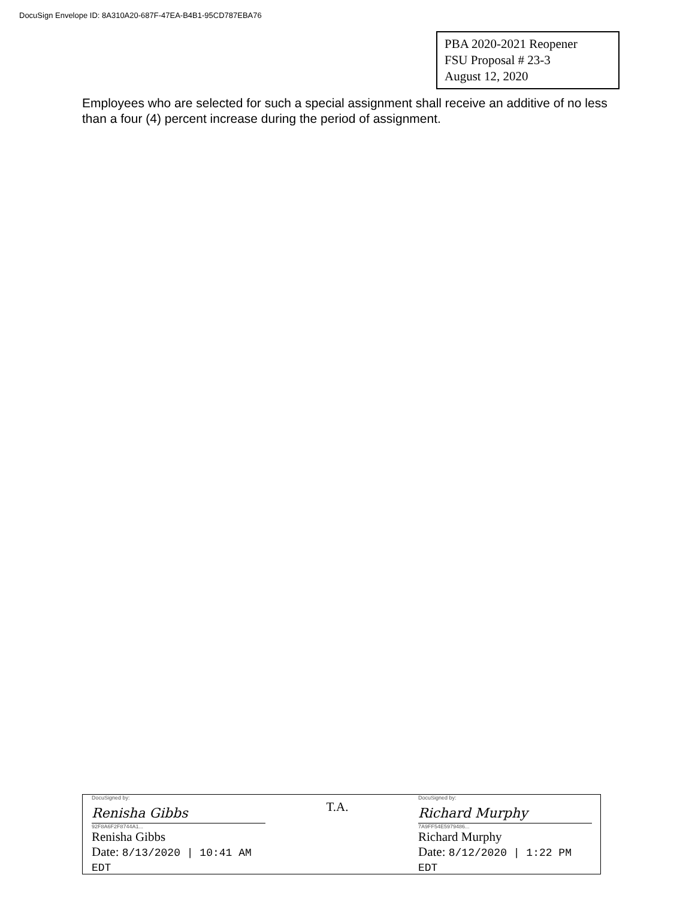DocuSign Envelope ID: 8A310A20-687F-47EA-B4B1-95CD787EBA76
PBA 2020-2021 Reopener
FSU Proposal # 23-3
August 12, 2020
Employees who are selected for such a special assignment shall receive an additive of no less than a four (4) percent increase during the period of assignment.
DocuSigned by:
Renisha Gibbs
92F8A6F2F8744A1...
Renisha Gibbs
Date: 8/13/2020 | 10:41 AM EDT
T.A.
DocuSigned by:
Richard Murphy
7A9FF54E5979486...
Richard Murphy
Date: 8/12/2020 | 1:22 PM EDT